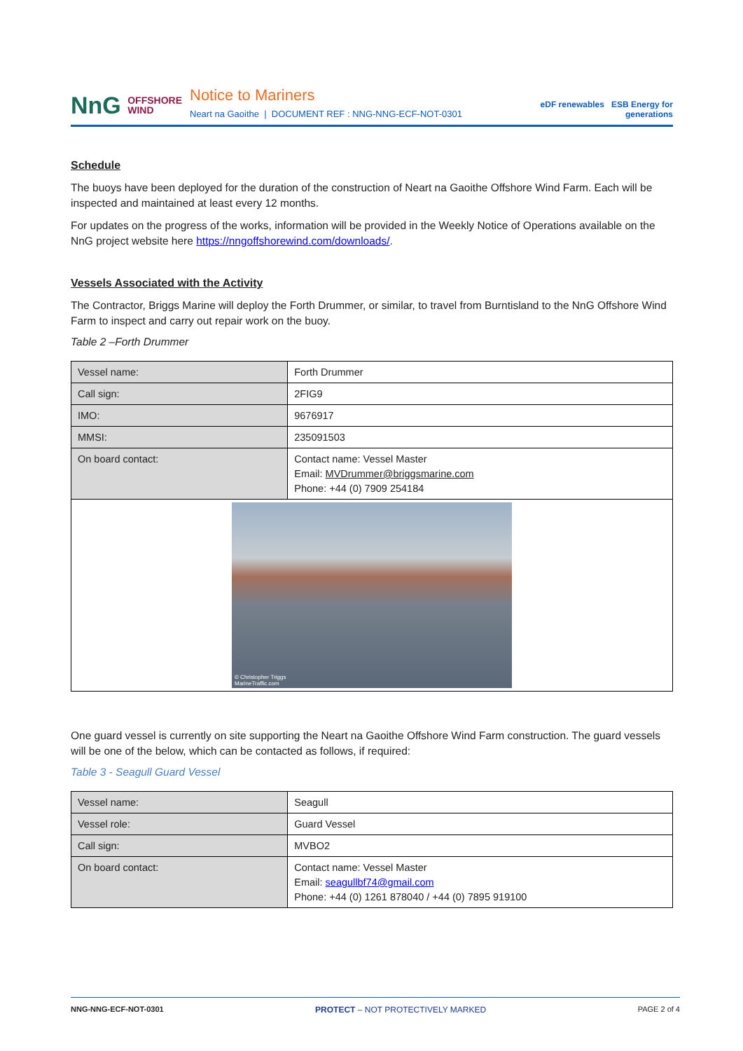NnG OFFSHORE
WIND
Notice to Mariners
Neart na Gaoithe | DOCUMENT REF : NNG-NNG-ECF-NOT-0301
eDF renewables ESB Energy for generations
Schedule
The buoys have been deployed for the duration of the construction of Neart na Gaoithe Offshore Wind Farm. Each will be inspected and maintained at least every 12 months.
For updates on the progress of the works, information will be provided in the Weekly Notice of Operations available on the NnG project website here https://nngoffshorewind.com/downloads/.
Vessels Associated with the Activity
The Contractor, Briggs Marine will deploy the Forth Drummer, or similar, to travel from Burntisland to the NnG Offshore Wind Farm to inspect and carry out repair work on the buoy.
Table 2 –Forth Drummer
| Vessel name: | Forth Drummer |
| Call sign: | 2FIG9 |
| IMO: | 9676917 |
| MMSI: | 235091503 |
| On board contact: | Contact name: Vessel Master Email: MVDrummer@briggsmarine.com Phone: +44 (0) 7909 254184 |
| © Christopher Triggs MarineTraffic.com | |
One guard vessel is currently on site supporting the Neart na Gaoithe Offshore Wind Farm construction. The guard vessels will be one of the below, which can be contacted as follows, if required:
Table 3 - Seagull Guard Vessel
| Vessel name: | Seagull |
| Vessel role: | Guard Vessel |
| Call sign: | MVBO2 |
| On board contact: | Contact name: Vessel Master Email: seagullbf74@gmail.com Phone: +44 (0) 1261 878040 / +44 (0) 7895 919100 |
NNG-NNG-ECF-NOT-0301 PROTECT – NOT PROTECTIVELY MARKED PAGE 2 of 4